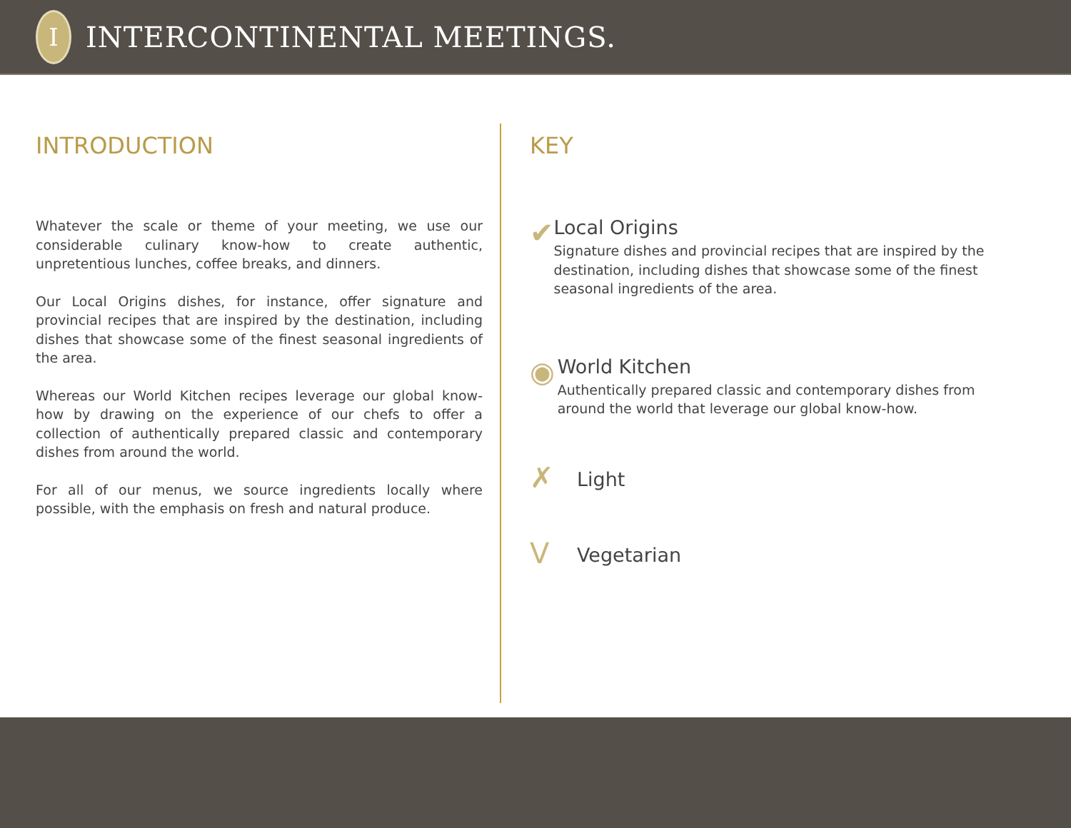I
INTERCONTINENTAL MEETINGS.
INTRODUCTION
Whatever the scale or theme of your meeting, we use our considerable culinary know-how to create authentic, unpretentious lunches, coffee breaks, and dinners.
Our Local Origins dishes, for instance, offer signature and provincial recipes that are inspired by the destination, including dishes that showcase some of the finest seasonal ingredients of the area.
Whereas our World Kitchen recipes leverage our global know-how by drawing on the experience of our chefs to offer a collection of authentically prepared classic and contemporary dishes from around the world.
For all of our menus, we source ingredients locally where possible, with the emphasis on fresh and natural produce.
KEY
✔
Local Origins
Signature dishes and provincial recipes that are inspired by the destination, including dishes that showcase some of the finest seasonal ingredients of the area.
◉
World Kitchen
Authentically prepared classic and contemporary dishes from around the world that leverage our global know-how.
✗
Light
V
Vegetarian